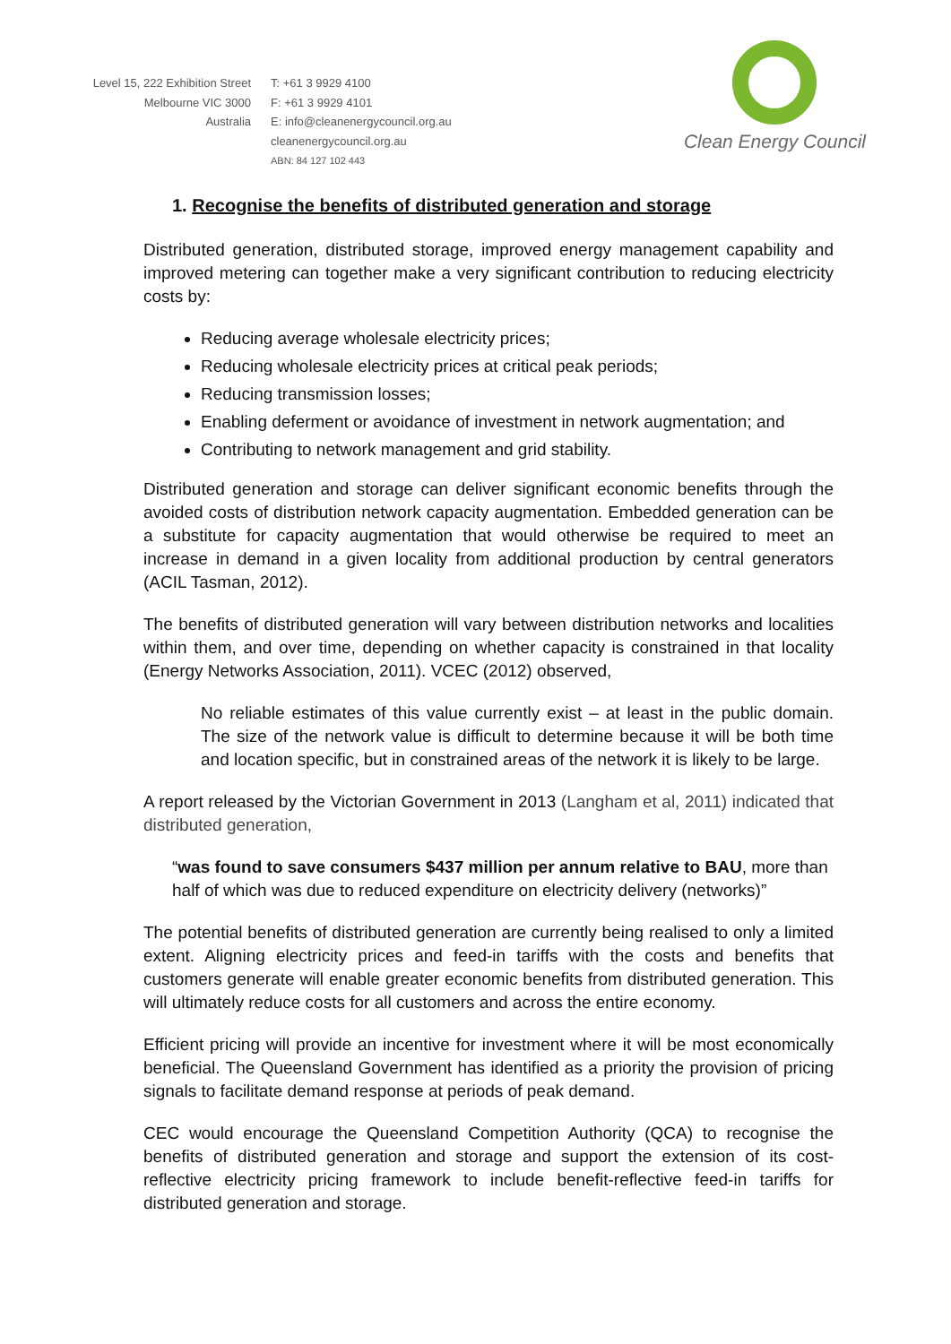Level 15, 222 Exhibition Street
Melbourne VIC 3000
Australia
T: +61 3 9929 4100
F: +61 3 9929 4101
E: info@cleanenergycouncil.org.au
cleanenergycouncil.org.au
ABN: 84 127 102 443
Clean Energy Council
1. Recognise the benefits of distributed generation and storage
Distributed generation, distributed storage, improved energy management capability and improved metering can together make a very significant contribution to reducing electricity costs by:
Reducing average wholesale electricity prices;
Reducing wholesale electricity prices at critical peak periods;
Reducing transmission losses;
Enabling deferment or avoidance of investment in network augmentation; and
Contributing to network management and grid stability.
Distributed generation and storage can deliver significant economic benefits through the avoided costs of distribution network capacity augmentation. Embedded generation can be a substitute for capacity augmentation that would otherwise be required to meet an increase in demand in a given locality from additional production by central generators (ACIL Tasman, 2012).
The benefits of distributed generation will vary between distribution networks and localities within them, and over time, depending on whether capacity is constrained in that locality (Energy Networks Association, 2011). VCEC (2012) observed,
No reliable estimates of this value currently exist – at least in the public domain. The size of the network value is difficult to determine because it will be both time and location specific, but in constrained areas of the network it is likely to be large.
A report released by the Victorian Government in 2013 (Langham et al, 2011) indicated that distributed generation,
“was found to save consumers $437 million per annum relative to BAU, more than half of which was due to reduced expenditure on electricity delivery (networks)”
The potential benefits of distributed generation are currently being realised to only a limited extent. Aligning electricity prices and feed-in tariffs with the costs and benefits that customers generate will enable greater economic benefits from distributed generation. This will ultimately reduce costs for all customers and across the entire economy.
Efficient pricing will provide an incentive for investment where it will be most economically beneficial. The Queensland Government has identified as a priority the provision of pricing signals to facilitate demand response at periods of peak demand.
CEC would encourage the Queensland Competition Authority (QCA) to recognise the benefits of distributed generation and storage and support the extension of its cost-reflective electricity pricing framework to include benefit-reflective feed-in tariffs for distributed generation and storage.